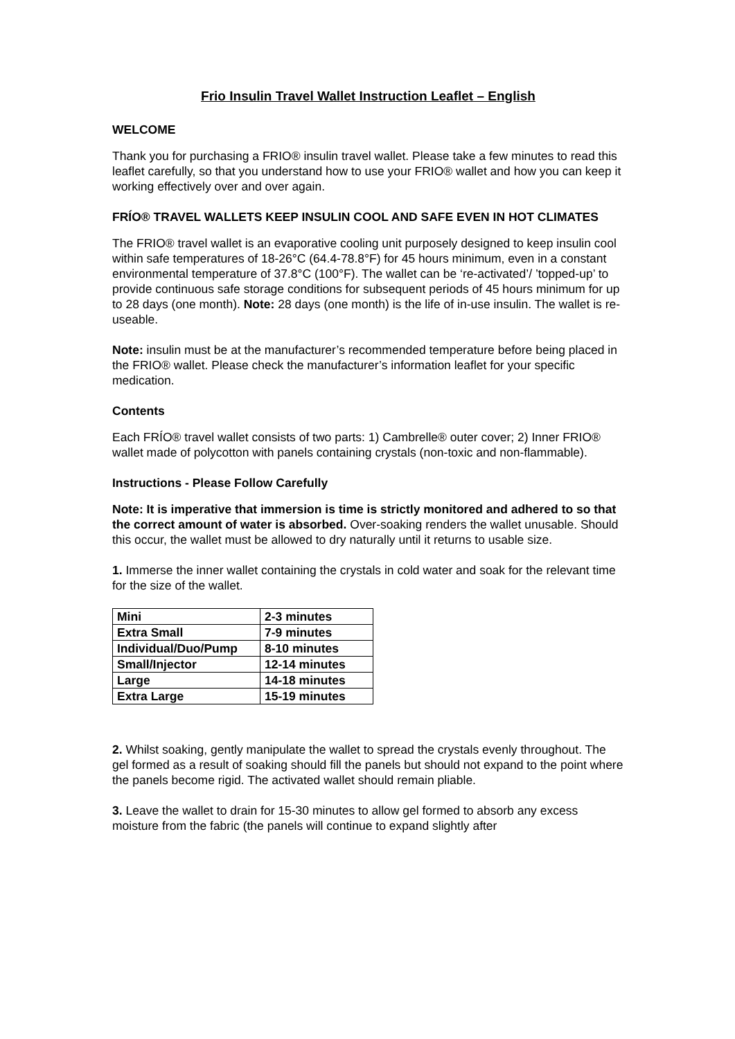Frio Insulin Travel Wallet Instruction Leaflet – English
WELCOME
Thank you for purchasing a FRIO® insulin travel wallet. Please take a few minutes to read this leaflet carefully, so that you understand how to use your FRIO® wallet and how you can keep it working effectively over and over again.
FRÍO® TRAVEL WALLETS KEEP INSULIN COOL AND SAFE EVEN IN HOT CLIMATES
The FRIO® travel wallet is an evaporative cooling unit purposely designed to keep insulin cool within safe temperatures of 18-26°C (64.4-78.8°F) for 45 hours minimum, even in a constant environmental temperature of 37.8°C (100°F). The wallet can be ‘re-activated’/ ’topped-up’ to provide continuous safe storage conditions for subsequent periods of 45 hours minimum for up to 28 days (one month). Note: 28 days (one month) is the life of in-use insulin. The wallet is re-useable.
Note: insulin must be at the manufacturer’s recommended temperature before being placed in the FRIO® wallet. Please check the manufacturer’s information leaflet for your specific medication.
Contents
Each FRÍO® travel wallet consists of two parts: 1) Cambrelle® outer cover; 2) Inner FRIO® wallet made of polycotton with panels containing crystals (non-toxic and non-flammable).
Instructions - Please Follow Carefully
Note: It is imperative that immersion is time is strictly monitored and adhered to so that the correct amount of water is absorbed. Over-soaking renders the wallet unusable. Should this occur, the wallet must be allowed to dry naturally until it returns to usable size.
1. Immerse the inner wallet containing the crystals in cold water and soak for the relevant time for the size of the wallet.
| Mini | 2-3 minutes |
| Extra Small | 7-9 minutes |
| Individual/Duo/Pump | 8-10 minutes |
| Small/Injector | 12-14 minutes |
| Large | 14-18 minutes |
| Extra Large | 15-19 minutes |
2. Whilst soaking, gently manipulate the wallet to spread the crystals evenly throughout. The gel formed as a result of soaking should fill the panels but should not expand to the point where the panels become rigid. The activated wallet should remain pliable.
3. Leave the wallet to drain for 15-30 minutes to allow gel formed to absorb any excess moisture from the fabric (the panels will continue to expand slightly after